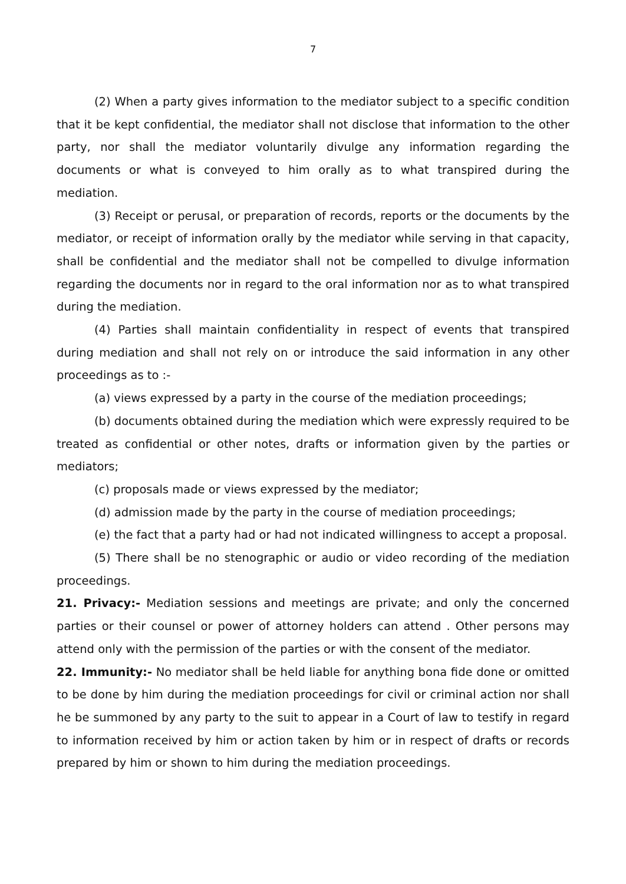7
(2) When a party gives information to the mediator subject to a specific condition that it be kept confidential, the mediator shall not disclose that information to the other party, nor shall the mediator voluntarily divulge any information regarding the documents or what is conveyed to him orally as to what transpired during the mediation.
(3) Receipt or perusal, or preparation of records, reports or the documents by the mediator, or receipt of information orally by the mediator while serving in that capacity, shall be confidential and the mediator shall not be compelled to divulge information regarding the documents nor in regard to the oral information nor as to what transpired during the mediation.
(4) Parties shall maintain confidentiality in respect of events that transpired during mediation and shall not rely on or introduce the said information in any other proceedings as to :-
(a) views expressed by a party in the course of the mediation proceedings;
(b) documents obtained during the mediation which were expressly required to be treated as confidential or other notes, drafts or information given by the parties or mediators;
(c) proposals made or views expressed by the mediator;
(d) admission made by the party in the course of mediation proceedings;
(e) the fact that a party had or had not indicated willingness to accept a proposal.
(5) There shall be no stenographic or audio or video recording of the mediation proceedings.
21. Privacy:- Mediation sessions and meetings are private; and only the concerned parties or their counsel or power of attorney holders can attend . Other persons may attend only with the permission of the parties or with the consent of the mediator.
22. Immunity:- No mediator shall be held liable for anything bona fide done or omitted to be done by him during the mediation proceedings for civil or criminal action nor shall he be summoned by any party to the suit to appear in a Court of law to testify in regard to information received by him or action taken by him or in respect of drafts or records prepared by him or shown to him during the mediation proceedings.